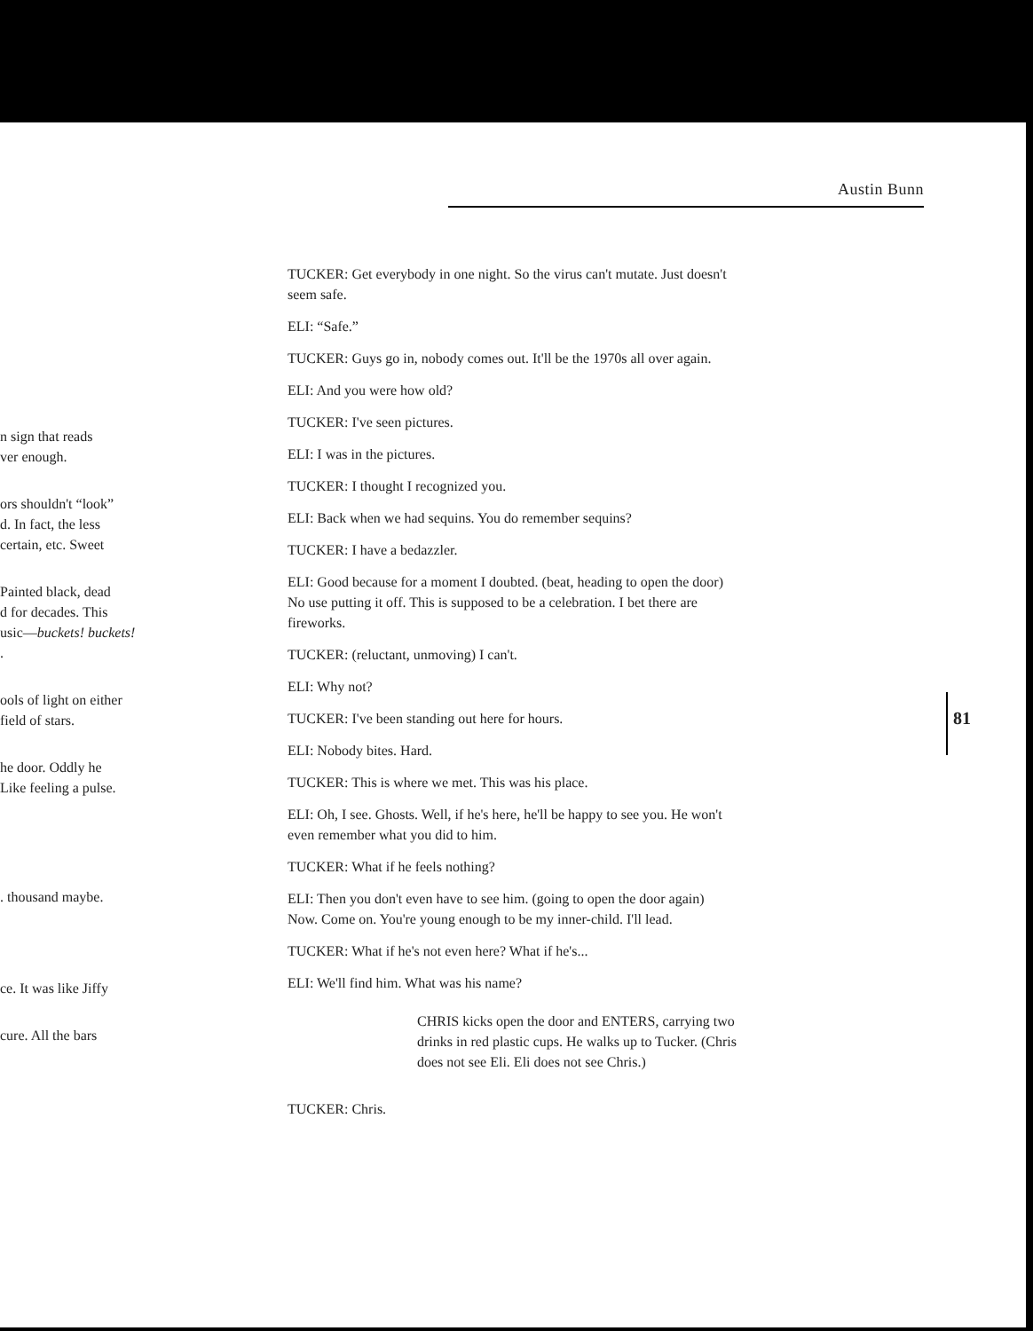Austin Bunn
n sign that reads
ver enough.
ors shouldn't “look”
d. In fact, the less
certain, etc. Sweet
Painted black, dead
d for decades. This
usic—buckets! buckets!
.
ools of light on either
field of stars.
he door. Oddly he
Like feeling a pulse.
. thousand maybe.
ce. It was like Jiffy
cure. All the bars
TUCKER: Get everybody in one night. So the virus can't mutate. Just doesn't seem safe.
ELI: “Safe.”
TUCKER: Guys go in, nobody comes out. It'll be the 1970s all over again.
ELI: And you were how old?
TUCKER: I've seen pictures.
ELI: I was in the pictures.
TUCKER: I thought I recognized you.
ELI: Back when we had sequins. You do remember sequins?
TUCKER: I have a bedazzler.
ELI: Good because for a moment I doubted. (beat, heading to open the door) No use putting it off. This is supposed to be a celebration. I bet there are fireworks.
TUCKER: (reluctant, unmoving) I can't.
ELI: Why not?
TUCKER: I've been standing out here for hours.
ELI: Nobody bites. Hard.
TUCKER: This is where we met. This was his place.
ELI: Oh, I see. Ghosts. Well, if he's here, he'll be happy to see you. He won't even remember what you did to him.
TUCKER: What if he feels nothing?
ELI: Then you don't even have to see him. (going to open the door again) Now. Come on. You're young enough to be my inner-child. I'll lead.
TUCKER: What if he's not even here? What if he's...
ELI: We'll find him. What was his name?
CHRIS kicks open the door and ENTERS, carrying two drinks in red plastic cups. He walks up to Tucker. (Chris does not see Eli. Eli does not see Chris.)
TUCKER: Chris.
81